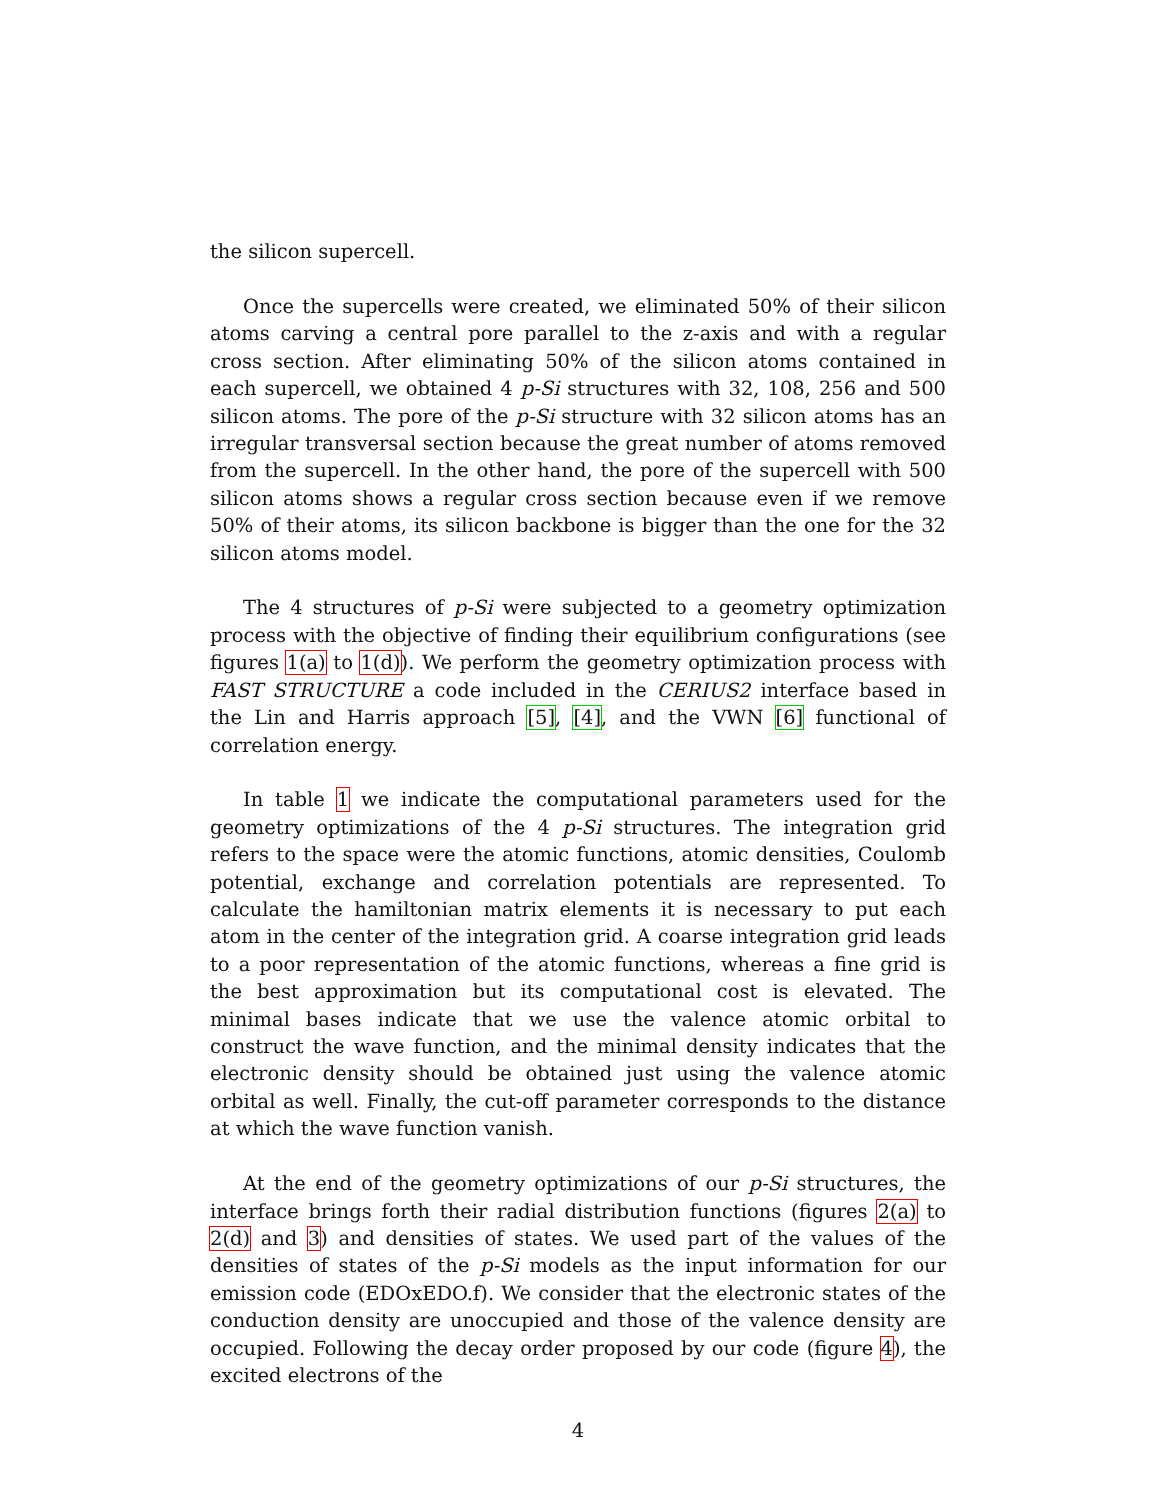the silicon supercell.
Once the supercells were created, we eliminated 50% of their silicon atoms carving a central pore parallel to the z-axis and with a regular cross section. After eliminating 50% of the silicon atoms contained in each supercell, we obtained 4 p-Si structures with 32, 108, 256 and 500 silicon atoms. The pore of the p-Si structure with 32 silicon atoms has an irregular transversal section because the great number of atoms removed from the supercell. In the other hand, the pore of the supercell with 500 silicon atoms shows a regular cross section because even if we remove 50% of their atoms, its silicon backbone is bigger than the one for the 32 silicon atoms model.
The 4 structures of p-Si were subjected to a geometry optimization process with the objective of finding their equilibrium configurations (see figures 1(a) to 1(d)). We perform the geometry optimization process with FAST STRUCTURE a code included in the CERIUS2 interface based in the Lin and Harris approach [5], [4], and the VWN [6] functional of correlation energy.
In table 1 we indicate the computational parameters used for the geometry optimizations of the 4 p-Si structures. The integration grid refers to the space were the atomic functions, atomic densities, Coulomb potential, exchange and correlation potentials are represented. To calculate the hamiltonian matrix elements it is necessary to put each atom in the center of the integration grid. A coarse integration grid leads to a poor representation of the atomic functions, whereas a fine grid is the best approximation but its computational cost is elevated. The minimal bases indicate that we use the valence atomic orbital to construct the wave function, and the minimal density indicates that the electronic density should be obtained just using the valence atomic orbital as well. Finally, the cut-off parameter corresponds to the distance at which the wave function vanish.
At the end of the geometry optimizations of our p-Si structures, the interface brings forth their radial distribution functions (figures 2(a) to 2(d) and 3) and densities of states. We used part of the values of the densities of states of the p-Si models as the input information for our emission code (EDOxEDO.f). We consider that the electronic states of the conduction density are unoccupied and those of the valence density are occupied. Following the decay order proposed by our code (figure 4), the excited electrons of the
4